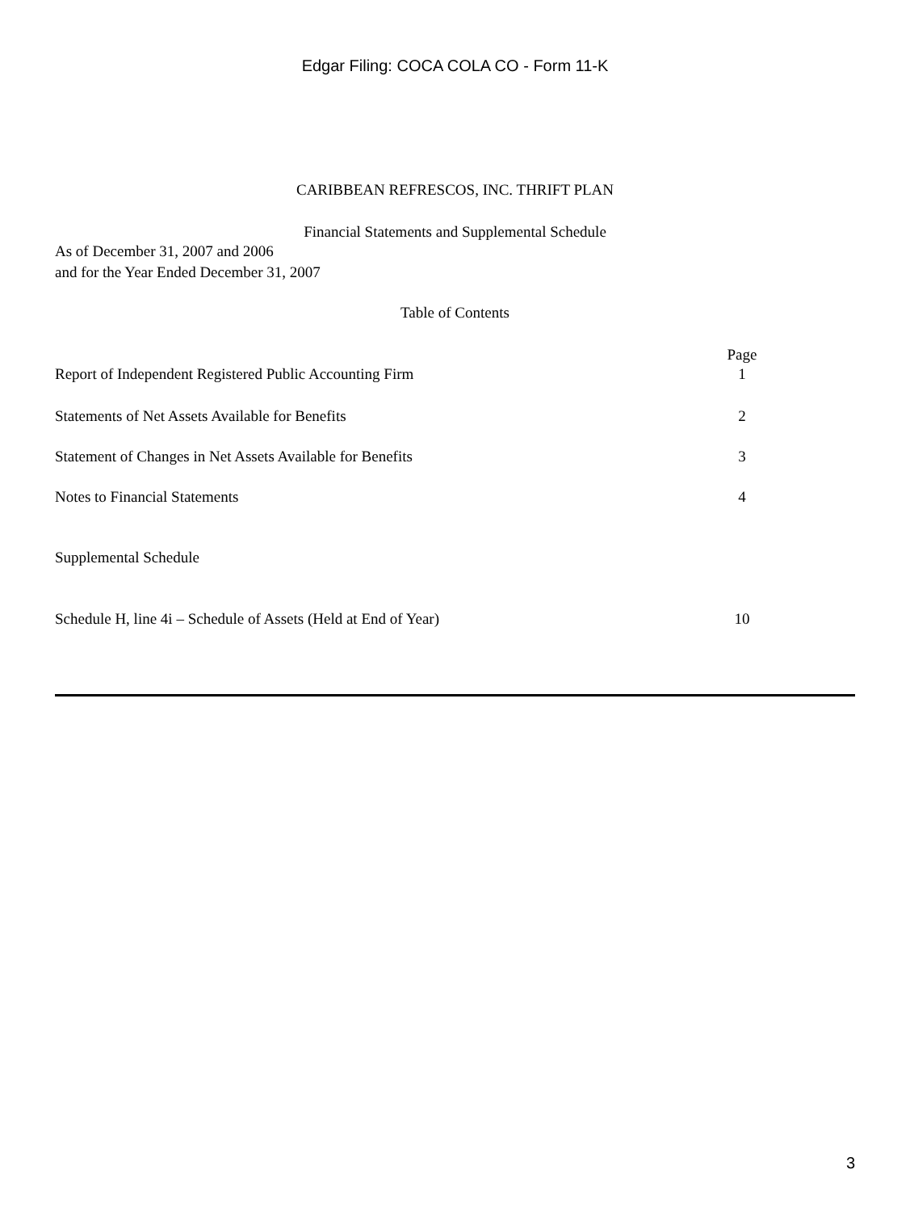Edgar Filing: COCA COLA CO - Form 11-K
CARIBBEAN REFRESCOS, INC. THRIFT PLAN
Financial Statements and Supplemental Schedule
As of December 31, 2007 and 2006
and for the Year Ended December 31, 2007
Table of Contents
| | Page | |
| --- | --- | --- |
| Report of Independent Registered Public Accounting Firm | 1 | |
| Statements of Net Assets Available for Benefits | 2 | |
| Statement of Changes in Net Assets Available for Benefits | 3 | |
| Notes to Financial Statements | 4 | |
| Supplemental Schedule | | |
| Schedule H, line 4i – Schedule of Assets (Held at End of Year) | 10 | |
3